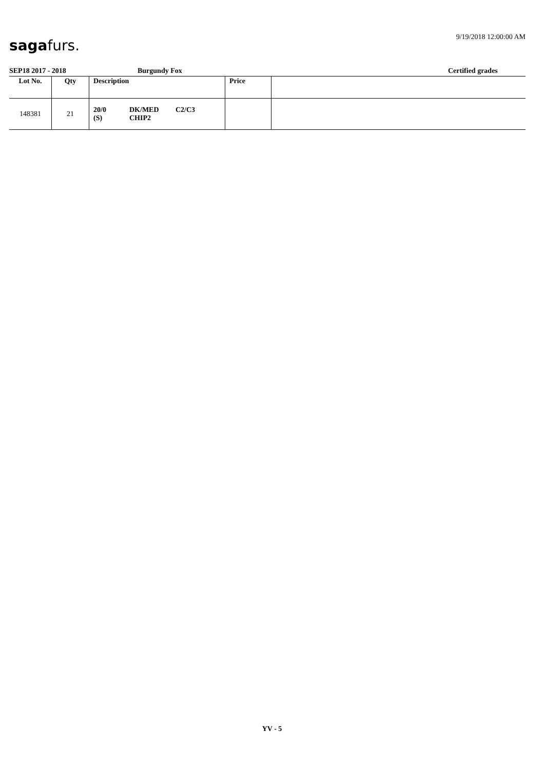sagafurs. 9/19/2018 12:00:00 AM
SEP18 2017 - 2018 Burgundy Fox Certified grades
| Lot No. | Qty | Description | Price | |
| --- | --- | --- | --- | --- |
| 148381 | 21 | 20/0 DK/MED C2/C3 (S) CHIP2 | | |
YV - 5